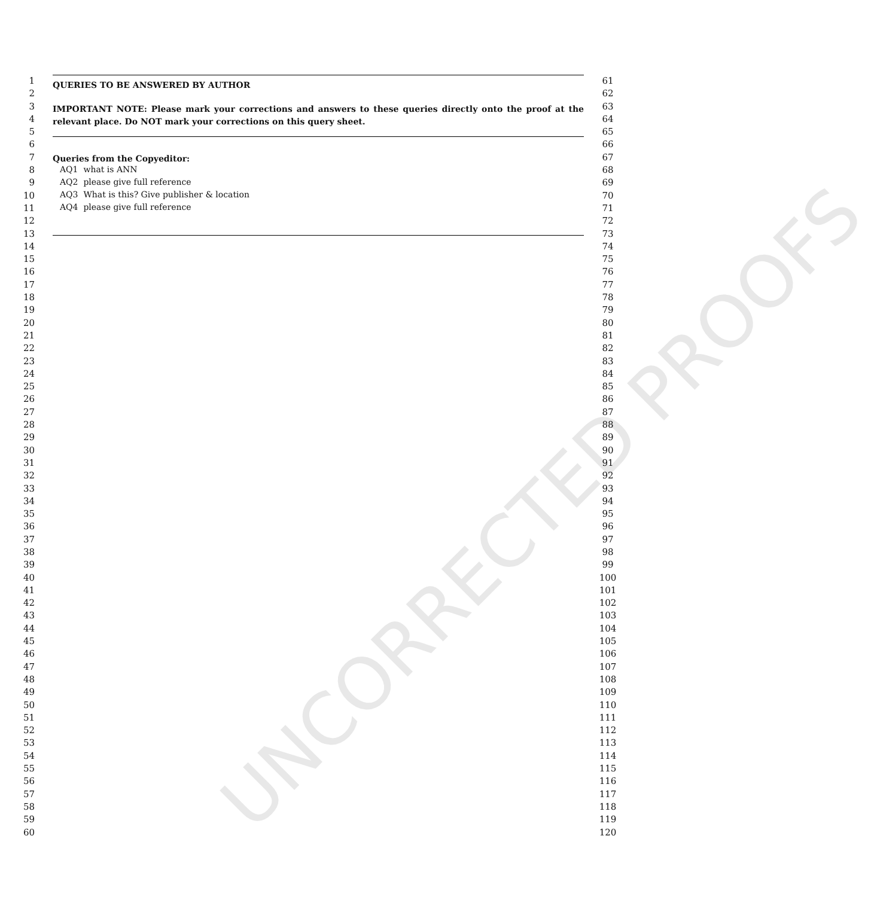UNCORRECTED PROOFS
1
2
3
4
5
6
7
8
9
10
11
12
13
14
15
16
17
18
19
20
21
22
23
24
25
26
27
28
29
30
31
32
33
34
35
36
37
38
39
40
41
42
43
44
45
46
47
48
49
50
51
52
53
54
55
56
57
58
59
60
QUERIES TO BE ANSWERED BY AUTHOR
IMPORTANT NOTE: Please mark your corrections and answers to these queries directly onto the proof at the relevant place. Do NOT mark your corrections on this query sheet.
Queries from the Copyeditor:
AQ1 what is ANN
AQ2 please give full reference
AQ3 What is this? Give publisher & location
AQ4 please give full reference
61
62
63
64
65
66
67
68
69
70
71
72
73
74
75
76
77
78
79
80
81
82
83
84
85
86
87
88
89
90
91
92
93
94
95
96
97
98
99
100
101
102
103
104
105
106
107
108
109
110
111
112
113
114
115
116
117
118
119
120